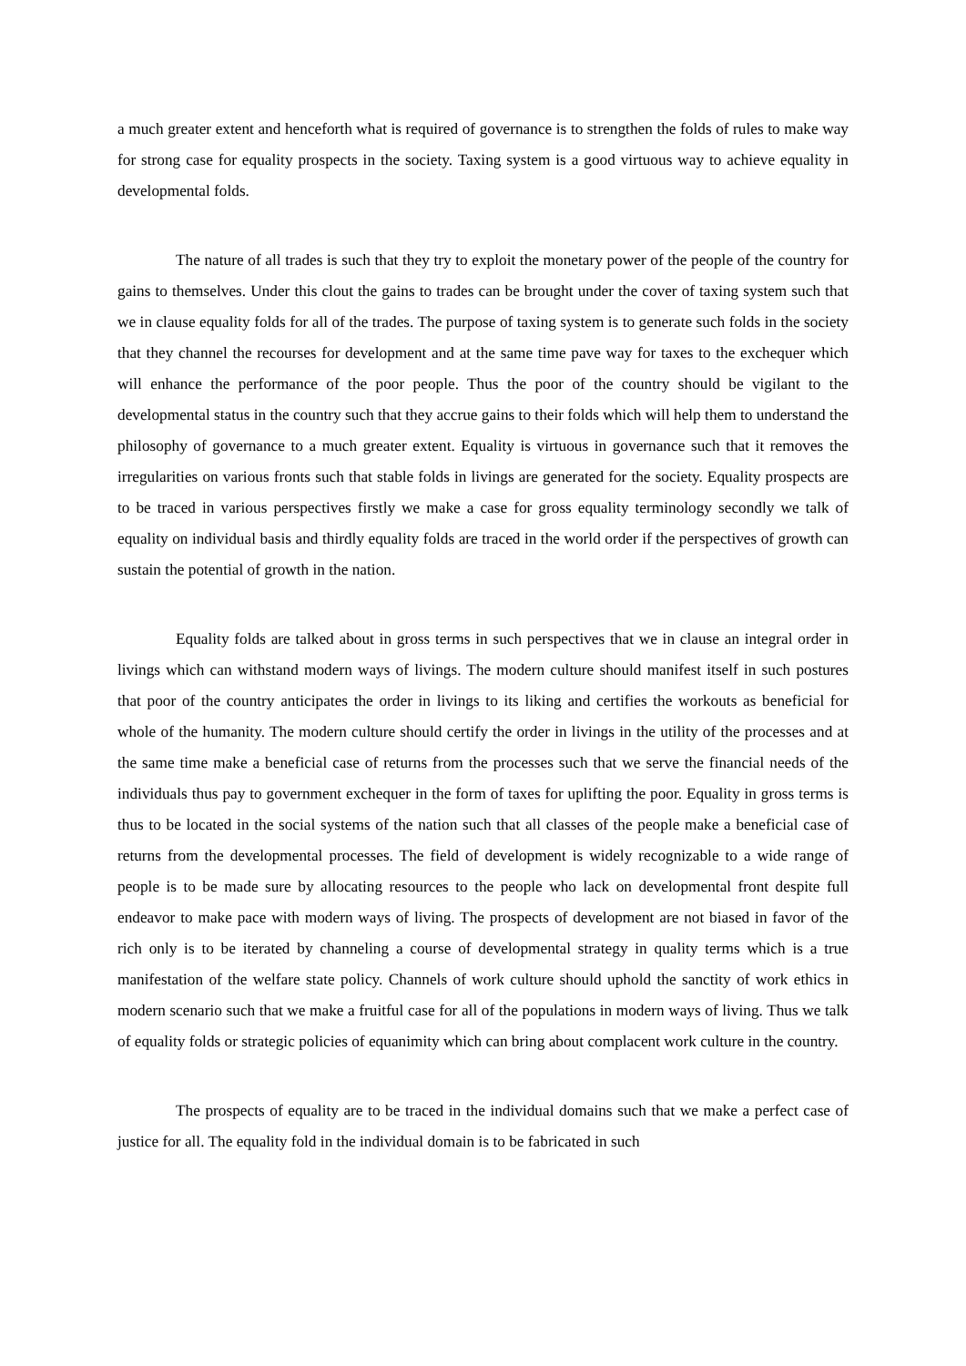a much greater extent and henceforth what is required of governance is to strengthen the folds of rules to make way for strong case for equality prospects in the society. Taxing system is a good virtuous way to achieve equality in developmental folds.
The nature of all trades is such that they try to exploit the monetary power of the people of the country for gains to themselves. Under this clout the gains to trades can be brought under the cover of taxing system such that we in clause equality folds for all of the trades. The purpose of taxing system is to generate such folds in the society that they channel the recourses for development and at the same time pave way for taxes to the exchequer which will enhance the performance of the poor people. Thus the poor of the country should be vigilant to the developmental status in the country such that they accrue gains to their folds which will help them to understand the philosophy of governance to a much greater extent. Equality is virtuous in governance such that it removes the irregularities on various fronts such that stable folds in livings are generated for the society. Equality prospects are to be traced in various perspectives firstly we make a case for gross equality terminology secondly we talk of equality on individual basis and thirdly equality folds are traced in the world order if the perspectives of growth can sustain the potential of growth in the nation.
Equality folds are talked about in gross terms in such perspectives that we in clause an integral order in livings which can withstand modern ways of livings. The modern culture should manifest itself in such postures that poor of the country anticipates the order in livings to its liking and certifies the workouts as beneficial for whole of the humanity. The modern culture should certify the order in livings in the utility of the processes and at the same time make a beneficial case of returns from the processes such that we serve the financial needs of the individuals thus pay to government exchequer in the form of taxes for uplifting the poor. Equality in gross terms is thus to be located in the social systems of the nation such that all classes of the people make a beneficial case of returns from the developmental processes. The field of development is widely recognizable to a wide range of people is to be made sure by allocating resources to the people who lack on developmental front despite full endeavor to make pace with modern ways of living. The prospects of development are not biased in favor of the rich only is to be iterated by channeling a course of developmental strategy in quality terms which is a true manifestation of the welfare state policy. Channels of work culture should uphold the sanctity of work ethics in modern scenario such that we make a fruitful case for all of the populations in modern ways of living. Thus we talk of equality folds or strategic policies of equanimity which can bring about complacent work culture in the country.
The prospects of equality are to be traced in the individual domains such that we make a perfect case of justice for all. The equality fold in the individual domain is to be fabricated in such